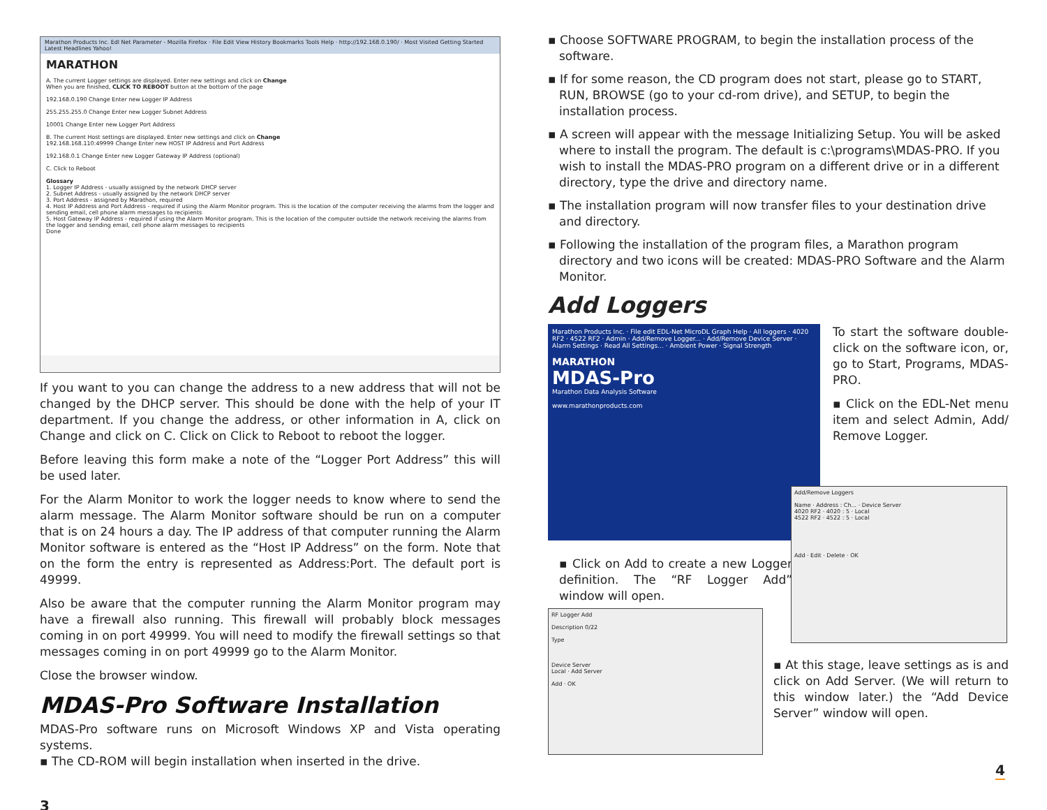Marathon Products Inc. Edl Net Parameter - Mozilla Firefox · File Edit View History Bookmarks Tools Help · http://192.168.0.190/ · Most Visited Getting Started Latest Headlines Yahoo!
MARATHON
A. The current Logger settings are displayed. Enter new settings and click on Change
When you are finished, CLICK TO REBOOT button at the bottom of the page
192.168.0.190 Change Enter new Logger IP Address
255.255.255.0 Change Enter new Logger Subnet Address
10001 Change Enter new Logger Port Address
B. The current Host settings are displayed. Enter new settings and click on Change
192.168.168.110:49999 Change Enter new HOST IP Address and Port Address
192.168.0.1 Change Enter new Logger Gateway IP Address (optional)
C. Click to Reboot
Glossary
1. Logger IP Address - usually assigned by the network DHCP server
2. Subnet Address - usually assigned by the network DHCP server
3. Port Address - assigned by Marathon, required
4. Host IP Address and Port Address - required if using the Alarm Monitor program. This is the location of the computer receiving the alarms from the logger and sending email, cell phone alarm messages to recipients
5. Host Gateway IP Address - required if using the Alarm Monitor program. This is the location of the computer outside the network receiving the alarms from the logger and sending email, cell phone alarm messages to recipients
Done
If you want to you can change the address to a new address that will not be changed by the DHCP server. This should be done with the help of your IT department. If you change the address, or other information in A, click on Change and click on C. Click on Click to Reboot to reboot the logger.
Before leaving this form make a note of the “Logger Port Address” this will be used later.
For the Alarm Monitor to work the logger needs to know where to send the alarm message. The Alarm Monitor software should be run on a computer that is on 24 hours a day. The IP address of that computer running the Alarm Monitor software is entered as the “Host IP Address” on the form. Note that on the form the entry is represented as Address:Port. The default port is 49999.
Also be aware that the computer running the Alarm Monitor program may have a firewall also running. This firewall will probably block messages coming in on port 49999. You will need to modify the firewall settings so that messages coming in on port 49999 go to the Alarm Monitor.
Close the browser window.
MDAS-Pro Software Installation
MDAS-Pro software runs on Microsoft Windows XP and Vista operating systems.
▪ The CD-ROM will begin installation when inserted in the drive.
3
▪ Choose SOFTWARE PROGRAM, to begin the installation process of the software.
▪ If for some reason, the CD program does not start, please go to START, RUN, BROWSE (go to your cd-rom drive), and SETUP, to begin the installation process.
▪ A screen will appear with the message Initializing Setup. You will be asked where to install the program. The default is c:\programs\MDAS-PRO. If you wish to install the MDAS-PRO program on a different drive or in a different directory, type the drive and directory name.
▪ The installation program will now transfer files to your destination drive and directory.
▪ Following the installation of the program files, a Marathon program directory and two icons will be created: MDAS-PRO Software and the Alarm Monitor.
Add Loggers
Marathon Products Inc. · File edit EDL-Net MicroDL Graph Help · All loggers · 4020 RF2 · 4522 RF2 · Admin · Add/Remove Logger... · Add/Remove Device Server · Alarm Settings · Read All Settings... · Ambient Power · Signal Strength
MARATHON
MDAS-Pro
Marathon Data Analysis Software
www.marathonproducts.com
▪ Click on Add to create a new Logger definition. The “RF Logger Add” window will open.
RF Logger Add
Description 0/22
Type
Device Server
Local · Add Server
Add · OK
To start the software double-click on the software icon, or, go to Start, Programs, MDAS-PRO.
▪ Click on the EDL-Net menu item and select Admin, Add/ Remove Logger.
Add/Remove Loggers
Name · Address : Ch... · Device Server
4020 RF2 · 4020 : 5 · Local
4522 RF2 · 4522 : 5 · Local
Add · Edit · Delete · OK
▪ At this stage, leave settings as is and click on Add Server. (We will return to this window later.) the “Add Device Server” window will open.
4